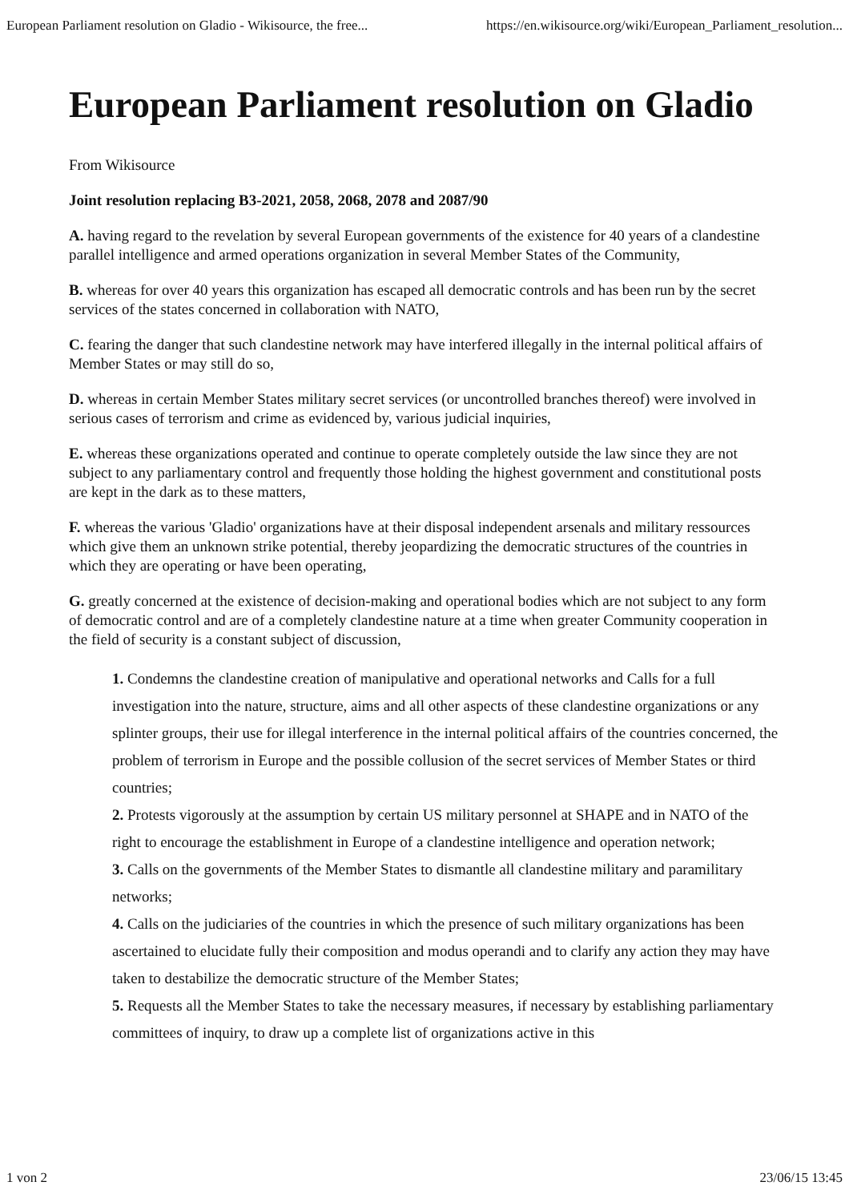European Parliament resolution on Gladio - Wikisource, the free... https://en.wikisource.org/wiki/European_Parliament_resolution...
European Parliament resolution on Gladio
From Wikisource
Joint resolution replacing B3-2021, 2058, 2068, 2078 and 2087/90
A. having regard to the revelation by several European governments of the existence for 40 years of a clandestine parallel intelligence and armed operations organization in several Member States of the Community,
B. whereas for over 40 years this organization has escaped all democratic controls and has been run by the secret services of the states concerned in collaboration with NATO,
C. fearing the danger that such clandestine network may have interfered illegally in the internal political affairs of Member States or may still do so,
D. whereas in certain Member States military secret services (or uncontrolled branches thereof) were involved in serious cases of terrorism and crime as evidenced by, various judicial inquiries,
E. whereas these organizations operated and continue to operate completely outside the law since they are not subject to any parliamentary control and frequently those holding the highest government and constitutional posts are kept in the dark as to these matters,
F. whereas the various 'Gladio' organizations have at their disposal independent arsenals and military ressources which give them an unknown strike potential, thereby jeopardizing the democratic structures of the countries in which they are operating or have been operating,
G. greatly concerned at the existence of decision-making and operational bodies which are not subject to any form of democratic control and are of a completely clandestine nature at a time when greater Community cooperation in the field of security is a constant subject of discussion,
1. Condemns the clandestine creation of manipulative and operational networks and Calls for a full investigation into the nature, structure, aims and all other aspects of these clandestine organizations or any splinter groups, their use for illegal interference in the internal political affairs of the countries concerned, the problem of terrorism in Europe and the possible collusion of the secret services of Member States or third countries;
2. Protests vigorously at the assumption by certain US military personnel at SHAPE and in NATO of the right to encourage the establishment in Europe of a clandestine intelligence and operation network;
3. Calls on the governments of the Member States to dismantle all clandestine military and paramilitary networks;
4. Calls on the judiciaries of the countries in which the presence of such military organizations has been ascertained to elucidate fully their composition and modus operandi and to clarify any action they may have taken to destabilize the democratic structure of the Member States;
5. Requests all the Member States to take the necessary measures, if necessary by establishing parliamentary committees of inquiry, to draw up a complete list of organizations active in this
1 von 2 23/06/15 13:45